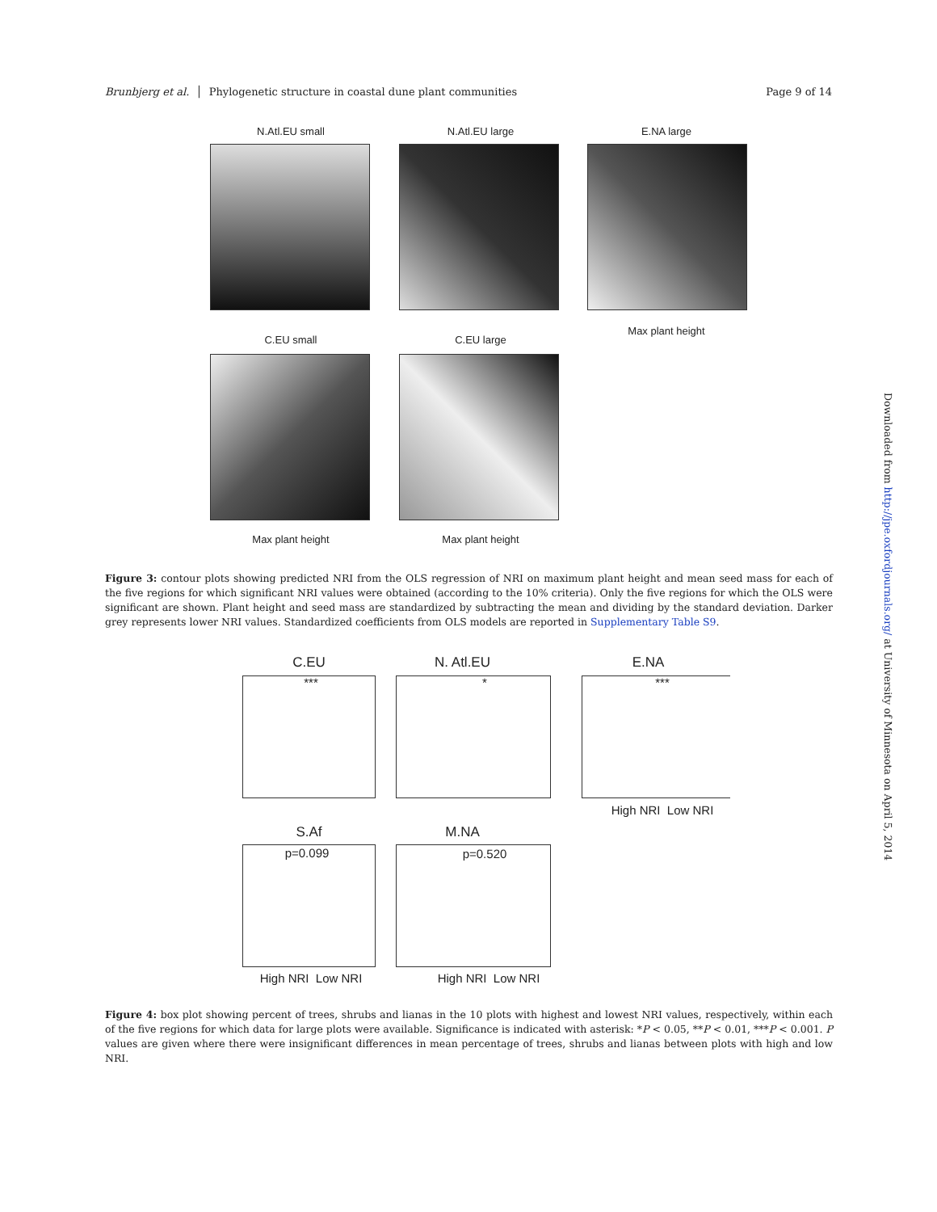Brunbjerg et al. │ Phylogenetic structure in coastal dune plant communities Page 9 of 14
N.Atl.EU small N.Atl.EU large E.NA large
Max plant height
C.EU small C.EU large
Max plant height Max plant height
Figure 3: contour plots showing predicted NRI from the OLS regression of NRI on maximum plant height and mean seed mass for each of the five regions for which significant NRI values were obtained (according to the 10% criteria). Only the five regions for which the OLS were significant are shown. Plant height and seed mass are standardized by subtracting the mean and dividing by the standard deviation. Darker grey represents lower NRI values. Standardized coefficients from OLS models are reported in Supplementary Table S9.
C.EU N. Atl.EU E.NA
*** * ***
High NRI Low NRI
S.Af M.NA
p=0.099
p=0.520
High NRI Low NRI High NRI Low NRI
Figure 4: box plot showing percent of trees, shrubs and lianas in the 10 plots with highest and lowest NRI values, respectively, within each of the five regions for which data for large plots were available. Significance is indicated with asterisk: *P < 0.05, **P < 0.01, ***P < 0.001. P values are given where there were insignificant differences in mean percentage of trees, shrubs and lianas between plots with high and low NRI.
Downloaded from http://jpe.oxfordjournals.org/ at University of Minnesota on April 5, 2014